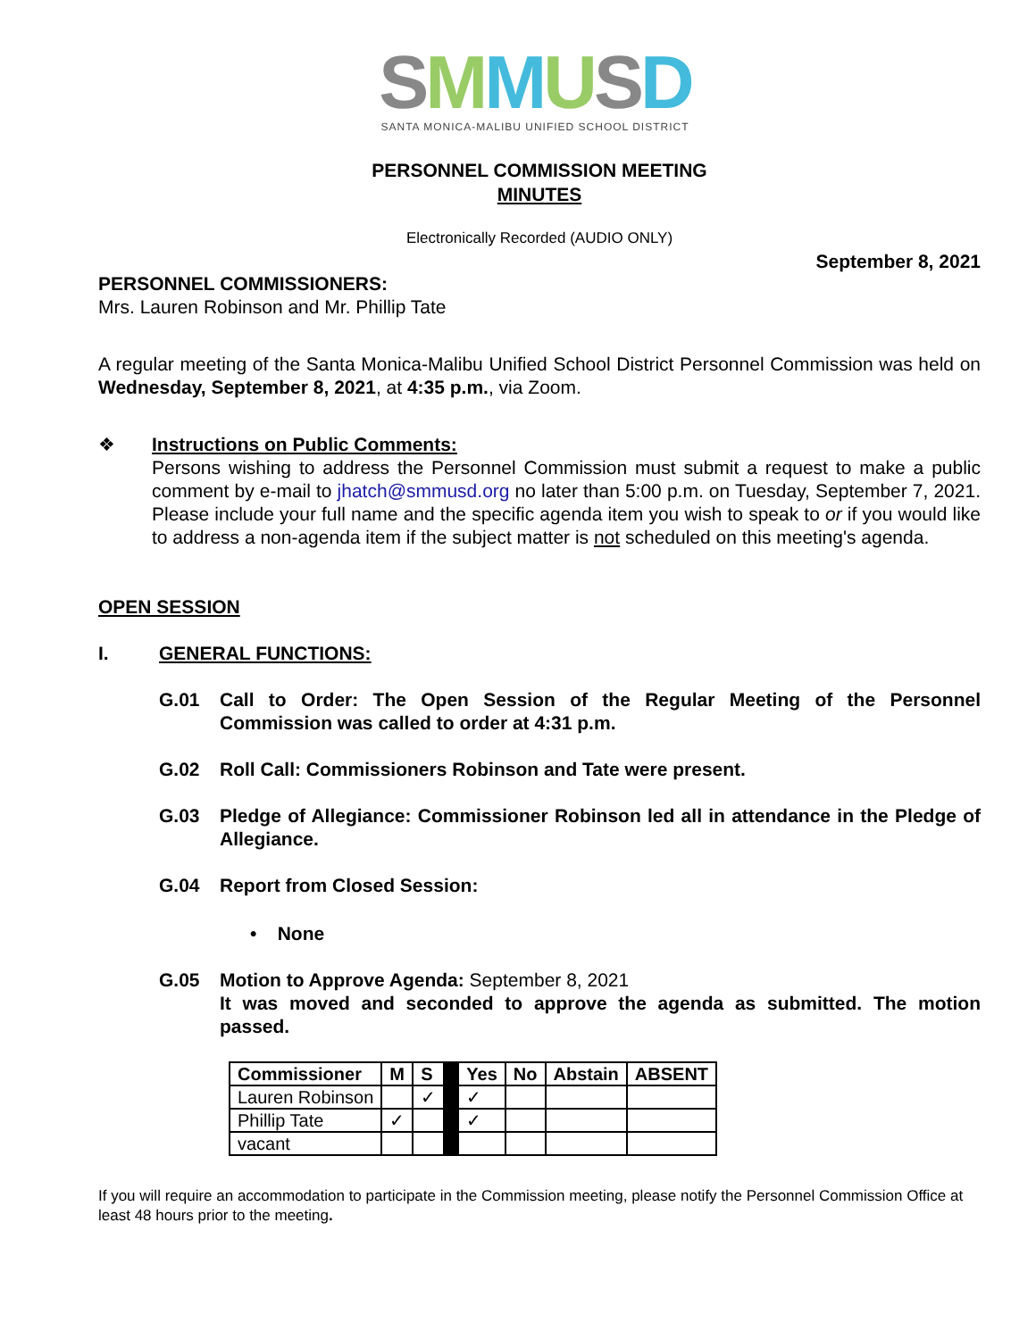SMMUSD
SANTA MONICA-MALIBU UNIFIED SCHOOL DISTRICT
PERSONNEL COMMISSION MEETING
MINUTES
Electronically Recorded (AUDIO ONLY)
September 8, 2021
PERSONNEL COMMISSIONERS:
Mrs. Lauren Robinson and Mr. Phillip Tate
A regular meeting of the Santa Monica-Malibu Unified School District Personnel Commission was held on Wednesday, September 8, 2021, at 4:35 p.m., via Zoom.
❖ Instructions on Public Comments:
Persons wishing to address the Personnel Commission must submit a request to make a public comment by e-mail to jhatch@smmusd.org no later than 5:00 p.m. on Tuesday, September 7, 2021. Please include your full name and the specific agenda item you wish to speak to or if you would like to address a non-agenda item if the subject matter is not scheduled on this meeting's agenda.
OPEN SESSION
I. GENERAL FUNCTIONS:
G.01 Call to Order: The Open Session of the Regular Meeting of the Personnel Commission was called to order at 4:31 p.m.
G.02 Roll Call: Commissioners Robinson and Tate were present.
G.03 Pledge of Allegiance: Commissioner Robinson led all in attendance in the Pledge of Allegiance.
G.04 Report from Closed Session:
• None
G.05 Motion to Approve Agenda: September 8, 2021
It was moved and seconded to approve the agenda as submitted. The motion passed.
| Commissioner | M | S | | Yes | No | Abstain | ABSENT |
| Lauren Robinson | | ✓ | | ✓ | | | |
| Phillip Tate | ✓ | | | ✓ | | | |
| vacant | | | | | | | |
If you will require an accommodation to participate in the Commission meeting, please notify the Personnel Commission Office at least 48 hours prior to the meeting.